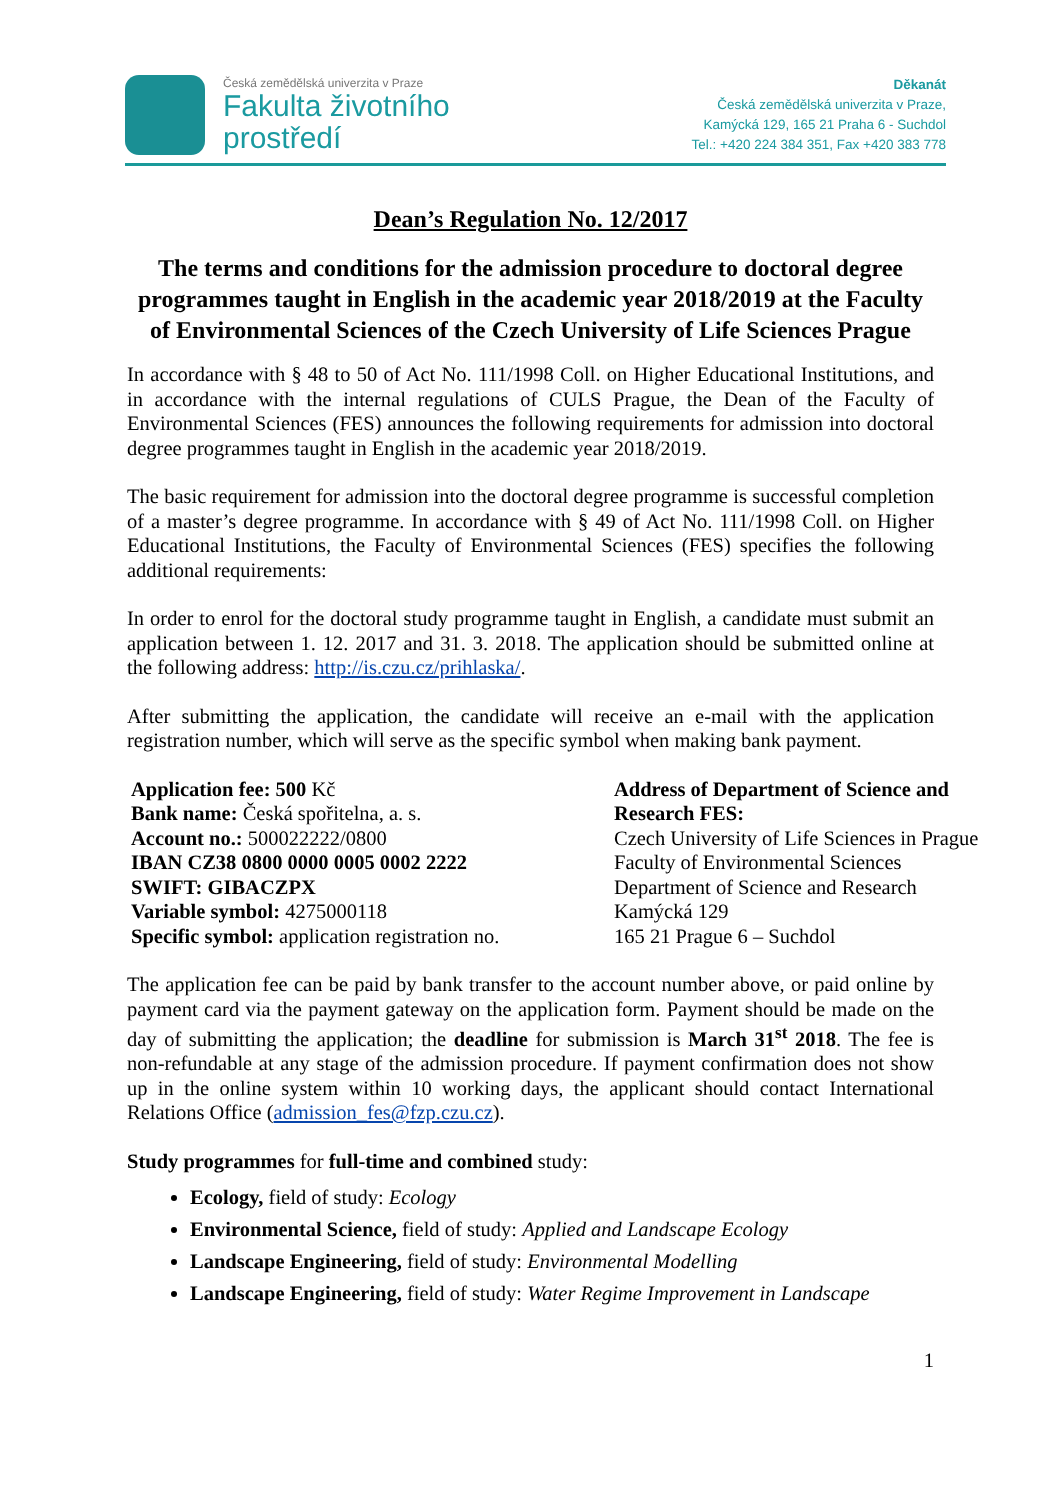Česká zemědělská univerzita v Praze
Fakulta životního
prostředí
Děkanát
Česká zemědělská univerzita v Praze,
Kamýcká 129, 165 21 Praha 6 - Suchdol
Tel.: +420 224 384 351, Fax +420 383 778
Dean’s Regulation No. 12/2017
The terms and conditions for the admission procedure to doctoral degree programmes taught in English in the academic year 2018/2019 at the Faculty of Environmental Sciences of the Czech University of Life Sciences Prague
In accordance with § 48 to 50 of Act No. 111/1998 Coll. on Higher Educational Institutions, and in accordance with the internal regulations of CULS Prague, the Dean of the Faculty of Environmental Sciences (FES) announces the following requirements for admission into doctoral degree programmes taught in English in the academic year 2018/2019.
The basic requirement for admission into the doctoral degree programme is successful completion of a master’s degree programme. In accordance with § 49 of Act No. 111/1998 Coll. on Higher Educational Institutions, the Faculty of Environmental Sciences (FES) specifies the following additional requirements:
In order to enrol for the doctoral study programme taught in English, a candidate must submit an application between 1. 12. 2017 and 31. 3. 2018. The application should be submitted online at the following address: http://is.czu.cz/prihlaska/.
After submitting the application, the candidate will receive an e-mail with the application registration number, which will serve as the specific symbol when making bank payment.
Application fee: 500 Kč
Bank name: Česká spořitelna, a. s.
Account no.: 500022222/0800
IBAN CZ38 0800 0000 0005 0002 2222
SWIFT: GIBACZPX
Variable symbol: 4275000118
Specific symbol: application registration no.
Address of Department of Science and Research FES:
Czech University of Life Sciences in Prague
Faculty of Environmental Sciences
Department of Science and Research
Kamýcká 129
165 21 Prague 6 – Suchdol
The application fee can be paid by bank transfer to the account number above, or paid online by payment card via the payment gateway on the application form. Payment should be made on the day of submitting the application; the deadline for submission is March 31<sup>st</sup> 2018. The fee is non-refundable at any stage of the admission procedure. If payment confirmation does not show up in the online system within 10 working days, the applicant should contact International Relations Office (admission_fes@fzp.czu.cz).
Study programmes for full-time and combined study:
Ecology, field of study: Ecology
Environmental Science, field of study: Applied and Landscape Ecology
Landscape Engineering, field of study: Environmental Modelling
Landscape Engineering, field of study: Water Regime Improvement in Landscape
1